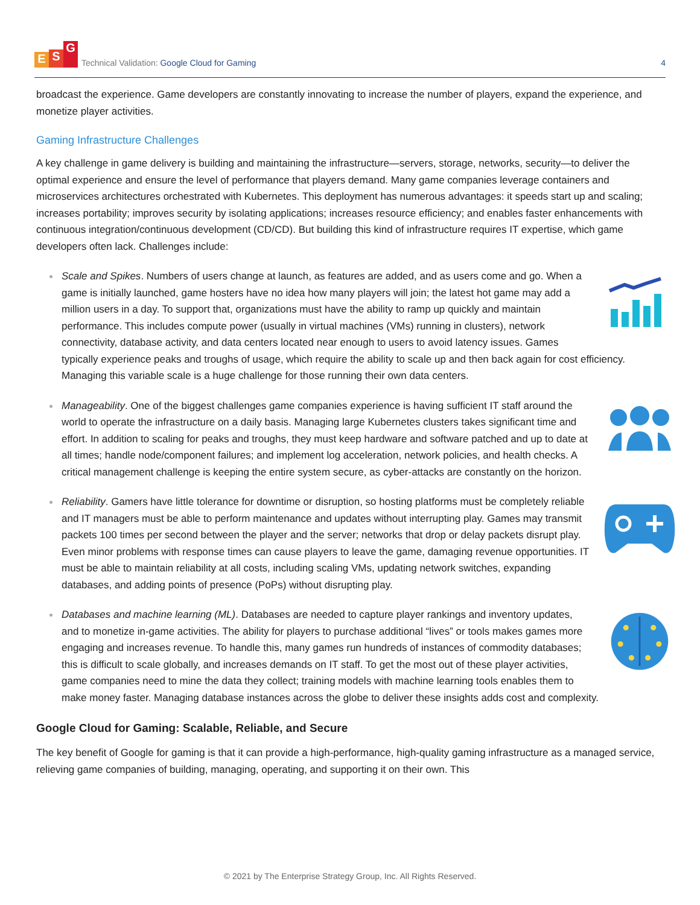E S G
Technical Validation: Google Cloud for Gaming
4
broadcast the experience. Game developers are constantly innovating to increase the number of players, expand the experience, and monetize player activities.
Gaming Infrastructure Challenges
A key challenge in game delivery is building and maintaining the infrastructure—servers, storage, networks, security—to deliver the optimal experience and ensure the level of performance that players demand. Many game companies leverage containers and microservices architectures orchestrated with Kubernetes. This deployment has numerous advantages: it speeds start up and scaling; increases portability; improves security by isolating applications; increases resource efficiency; and enables faster enhancements with continuous integration/continuous development (CD/CD). But building this kind of infrastructure requires IT expertise, which game developers often lack. Challenges include:
Scale and Spikes. Numbers of users change at launch, as features are added, and as users come and go. When a game is initially launched, game hosters have no idea how many players will join; the latest hot game may add a million users in a day. To support that, organizations must have the ability to ramp up quickly and maintain performance. This includes compute power (usually in virtual machines (VMs) running in clusters), network connectivity, database activity, and data centers located near enough to users to avoid latency issues. Games typically experience peaks and troughs of usage, which require the ability to scale up and then back again for cost efficiency. Managing this variable scale is a huge challenge for those running their own data centers.
Manageability. One of the biggest challenges game companies experience is having sufficient IT staff around the world to operate the infrastructure on a daily basis. Managing large Kubernetes clusters takes significant time and effort. In addition to scaling for peaks and troughs, they must keep hardware and software patched and up to date at all times; handle node/component failures; and implement log acceleration, network policies, and health checks. A critical management challenge is keeping the entire system secure, as cyber-attacks are constantly on the horizon.
Reliability. Gamers have little tolerance for downtime or disruption, so hosting platforms must be completely reliable and IT managers must be able to perform maintenance and updates without interrupting play. Games may transmit packets 100 times per second between the player and the server; networks that drop or delay packets disrupt play. Even minor problems with response times can cause players to leave the game, damaging revenue opportunities. IT must be able to maintain reliability at all costs, including scaling VMs, updating network switches, expanding databases, and adding points of presence (PoPs) without disrupting play.
Databases and machine learning (ML). Databases are needed to capture player rankings and inventory updates, and to monetize in-game activities. The ability for players to purchase additional “lives” or tools makes games more engaging and increases revenue. To handle this, many games run hundreds of instances of commodity databases; this is difficult to scale globally, and increases demands on IT staff. To get the most out of these player activities, game companies need to mine the data they collect; training models with machine learning tools enables them to make money faster. Managing database instances across the globe to deliver these insights adds cost and complexity.
Google Cloud for Gaming: Scalable, Reliable, and Secure
The key benefit of Google for gaming is that it can provide a high-performance, high-quality gaming infrastructure as a managed service, relieving game companies of building, managing, operating, and supporting it on their own. This
© 2021 by The Enterprise Strategy Group, Inc. All Rights Reserved.